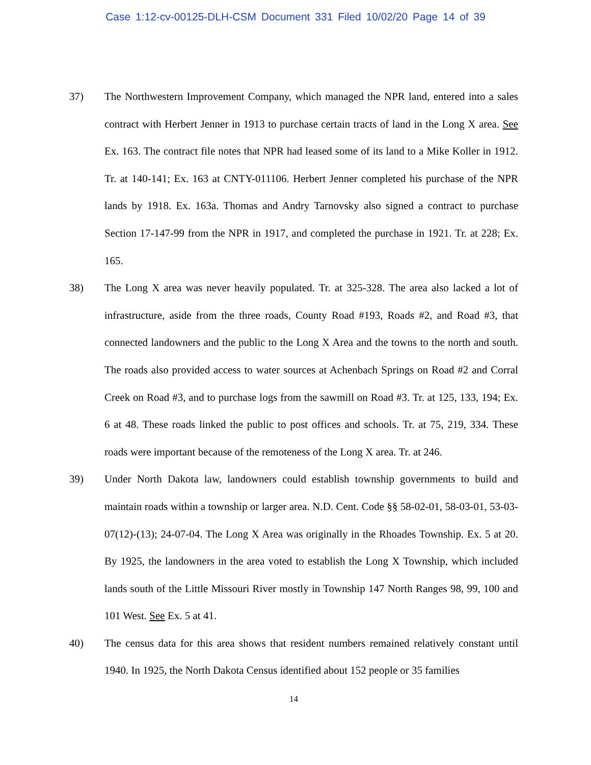Case 1:12-cv-00125-DLH-CSM Document 331 Filed 10/02/20 Page 14 of 39
37) The Northwestern Improvement Company, which managed the NPR land, entered into a sales contract with Herbert Jenner in 1913 to purchase certain tracts of land in the Long X area. See Ex. 163. The contract file notes that NPR had leased some of its land to a Mike Koller in 1912. Tr. at 140-141; Ex. 163 at CNTY-011106. Herbert Jenner completed his purchase of the NPR lands by 1918. Ex. 163a. Thomas and Andry Tarnovsky also signed a contract to purchase Section 17-147-99 from the NPR in 1917, and completed the purchase in 1921. Tr. at 228; Ex. 165.
38) The Long X area was never heavily populated. Tr. at 325-328. The area also lacked a lot of infrastructure, aside from the three roads, County Road #193, Roads #2, and Road #3, that connected landowners and the public to the Long X Area and the towns to the north and south. The roads also provided access to water sources at Achenbach Springs on Road #2 and Corral Creek on Road #3, and to purchase logs from the sawmill on Road #3. Tr. at 125, 133, 194; Ex. 6 at 48. These roads linked the public to post offices and schools. Tr. at 75, 219, 334. These roads were important because of the remoteness of the Long X area. Tr. at 246.
39) Under North Dakota law, landowners could establish township governments to build and maintain roads within a township or larger area. N.D. Cent. Code §§ 58-02-01, 58-03-01, 53-03-07(12)-(13); 24-07-04. The Long X Area was originally in the Rhoades Township. Ex. 5 at 20. By 1925, the landowners in the area voted to establish the Long X Township, which included lands south of the Little Missouri River mostly in Township 147 North Ranges 98, 99, 100 and 101 West. See Ex. 5 at 41.
40) The census data for this area shows that resident numbers remained relatively constant until 1940. In 1925, the North Dakota Census identified about 152 people or 35 families
14